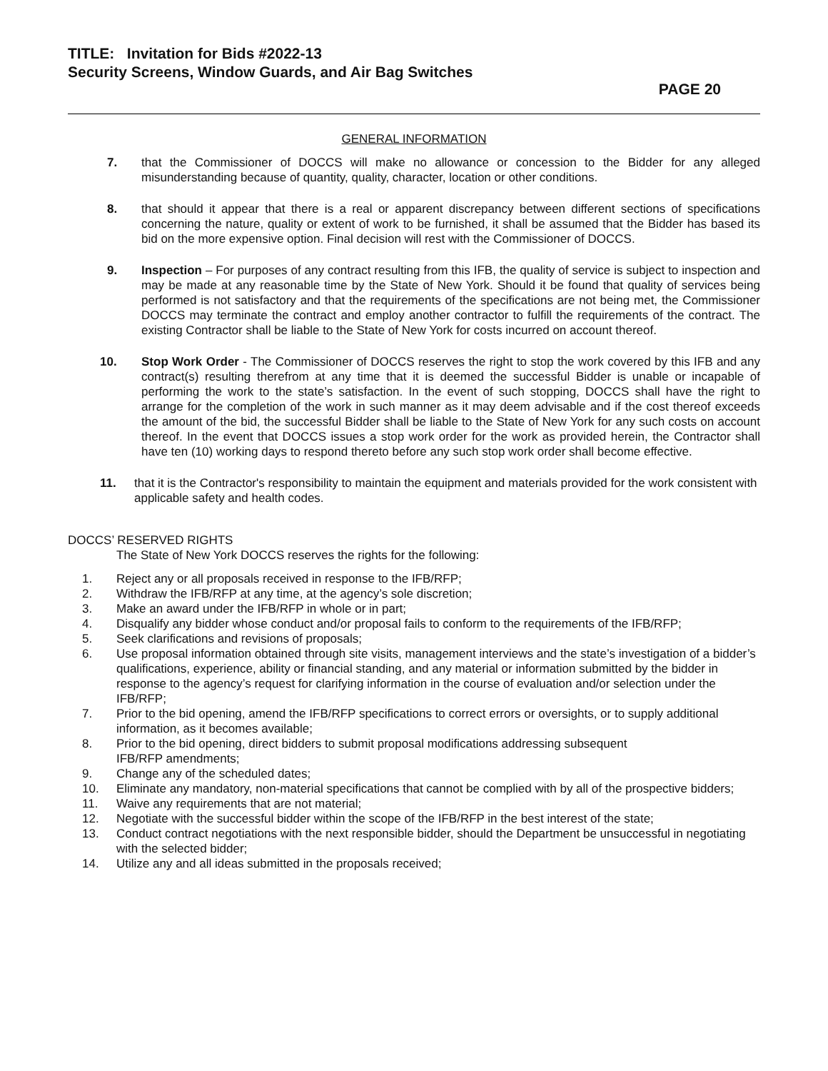TITLE: Invitation for Bids #2022-13
Security Screens, Window Guards, and Air Bag Switches
PAGE 20
GENERAL INFORMATION
7. that the Commissioner of DOCCS will make no allowance or concession to the Bidder for any alleged misunderstanding because of quantity, quality, character, location or other conditions.
8. that should it appear that there is a real or apparent discrepancy between different sections of specifications concerning the nature, quality or extent of work to be furnished, it shall be assumed that the Bidder has based its bid on the more expensive option. Final decision will rest with the Commissioner of DOCCS.
9. Inspection – For purposes of any contract resulting from this IFB, the quality of service is subject to inspection and may be made at any reasonable time by the State of New York. Should it be found that quality of services being performed is not satisfactory and that the requirements of the specifications are not being met, the Commissioner DOCCS may terminate the contract and employ another contractor to fulfill the requirements of the contract. The existing Contractor shall be liable to the State of New York for costs incurred on account thereof.
10. Stop Work Order - The Commissioner of DOCCS reserves the right to stop the work covered by this IFB and any contract(s) resulting therefrom at any time that it is deemed the successful Bidder is unable or incapable of performing the work to the state’s satisfaction. In the event of such stopping, DOCCS shall have the right to arrange for the completion of the work in such manner as it may deem advisable and if the cost thereof exceeds the amount of the bid, the successful Bidder shall be liable to the State of New York for any such costs on account thereof. In the event that DOCCS issues a stop work order for the work as provided herein, the Contractor shall have ten (10) working days to respond thereto before any such stop work order shall become effective.
11. that it is the Contractor's responsibility to maintain the equipment and materials provided for the work consistent with applicable safety and health codes.
DOCCS’ RESERVED RIGHTS
The State of New York DOCCS reserves the rights for the following:
1. Reject any or all proposals received in response to the IFB/RFP;
2. Withdraw the IFB/RFP at any time, at the agency’s sole discretion;
3. Make an award under the IFB/RFP in whole or in part;
4. Disqualify any bidder whose conduct and/or proposal fails to conform to the requirements of the IFB/RFP;
5. Seek clarifications and revisions of proposals;
6. Use proposal information obtained through site visits, management interviews and the state’s investigation of a bidder’s qualifications, experience, ability or financial standing, and any material or information submitted by the bidder in response to the agency’s request for clarifying information in the course of evaluation and/or selection under the IFB/RFP;
7. Prior to the bid opening, amend the IFB/RFP specifications to correct errors or oversights, or to supply additional information, as it becomes available;
8. Prior to the bid opening, direct bidders to submit proposal modifications addressing subsequent
IFB/RFP amendments;
9. Change any of the scheduled dates;
10. Eliminate any mandatory, non-material specifications that cannot be complied with by all of the prospective bidders;
11. Waive any requirements that are not material;
12. Negotiate with the successful bidder within the scope of the IFB/RFP in the best interest of the state;
13. Conduct contract negotiations with the next responsible bidder, should the Department be unsuccessful in negotiating with the selected bidder;
14. Utilize any and all ideas submitted in the proposals received;